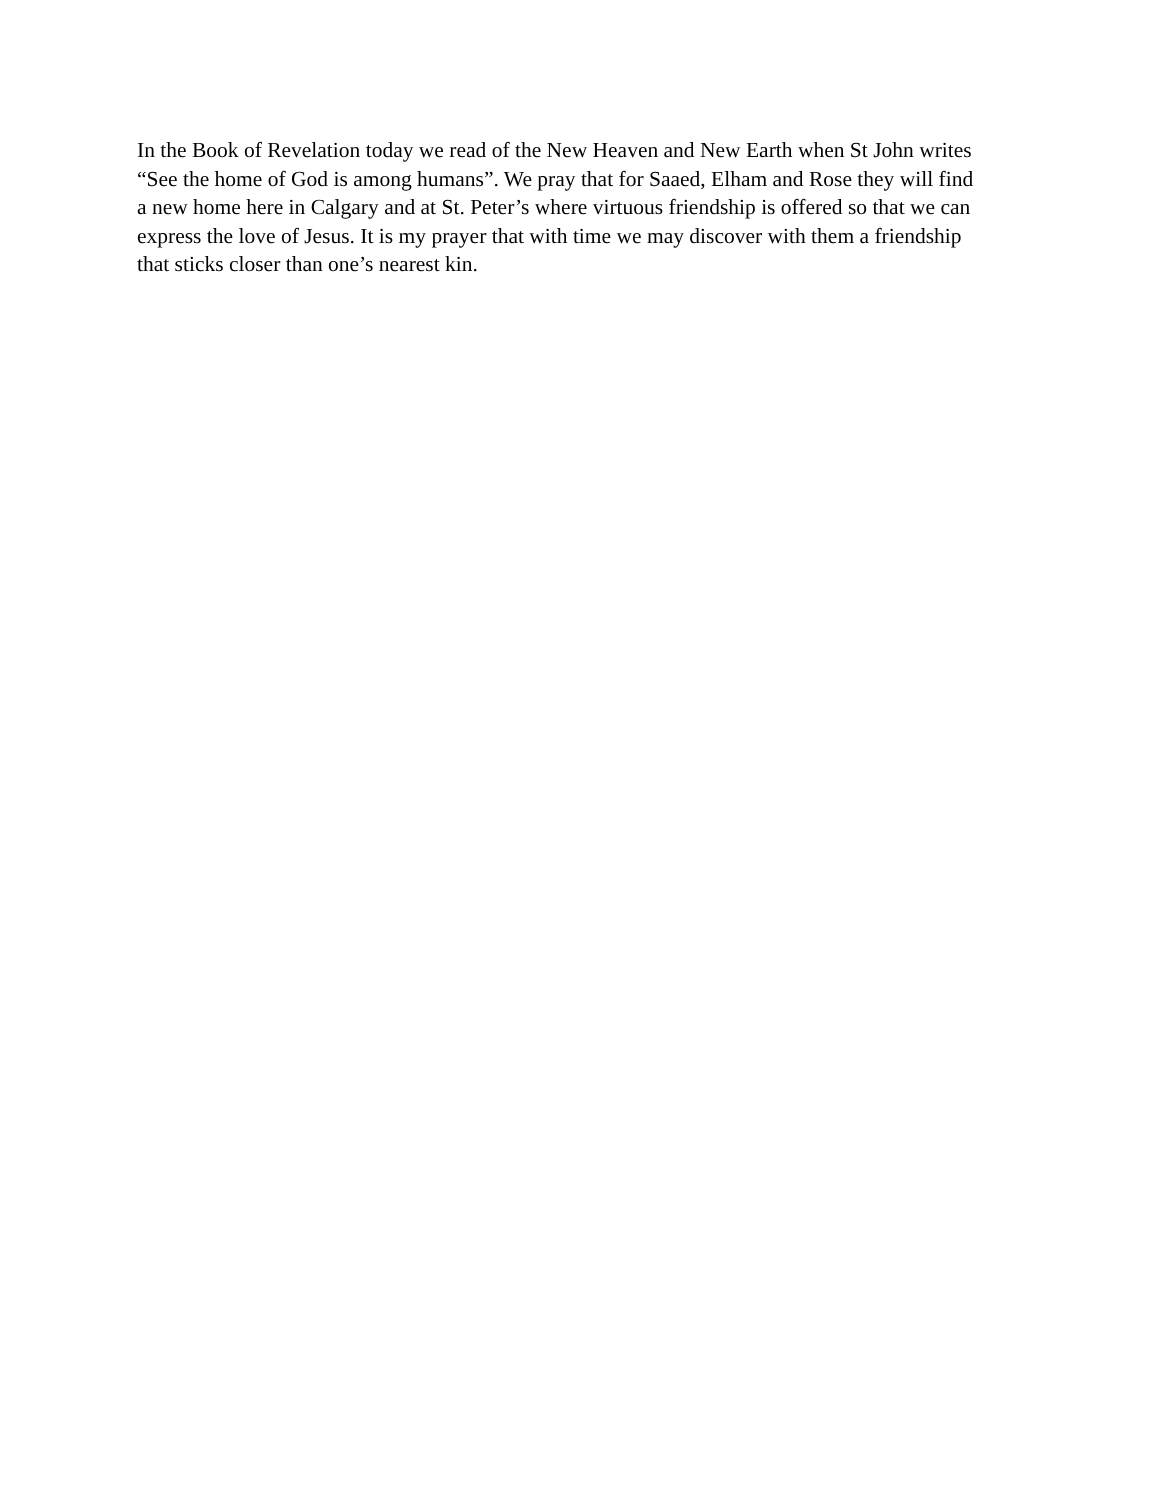In the Book of Revelation today we read of the New Heaven and New Earth when St John writes
“See the home of God is among humans”. We pray that for Saaed, Elham and Rose they will find
a new home here in Calgary and at St. Peter’s where virtuous friendship is offered so that we can
express the love of Jesus. It is my prayer that with time we may discover with them a friendship
that sticks closer than one’s nearest kin.